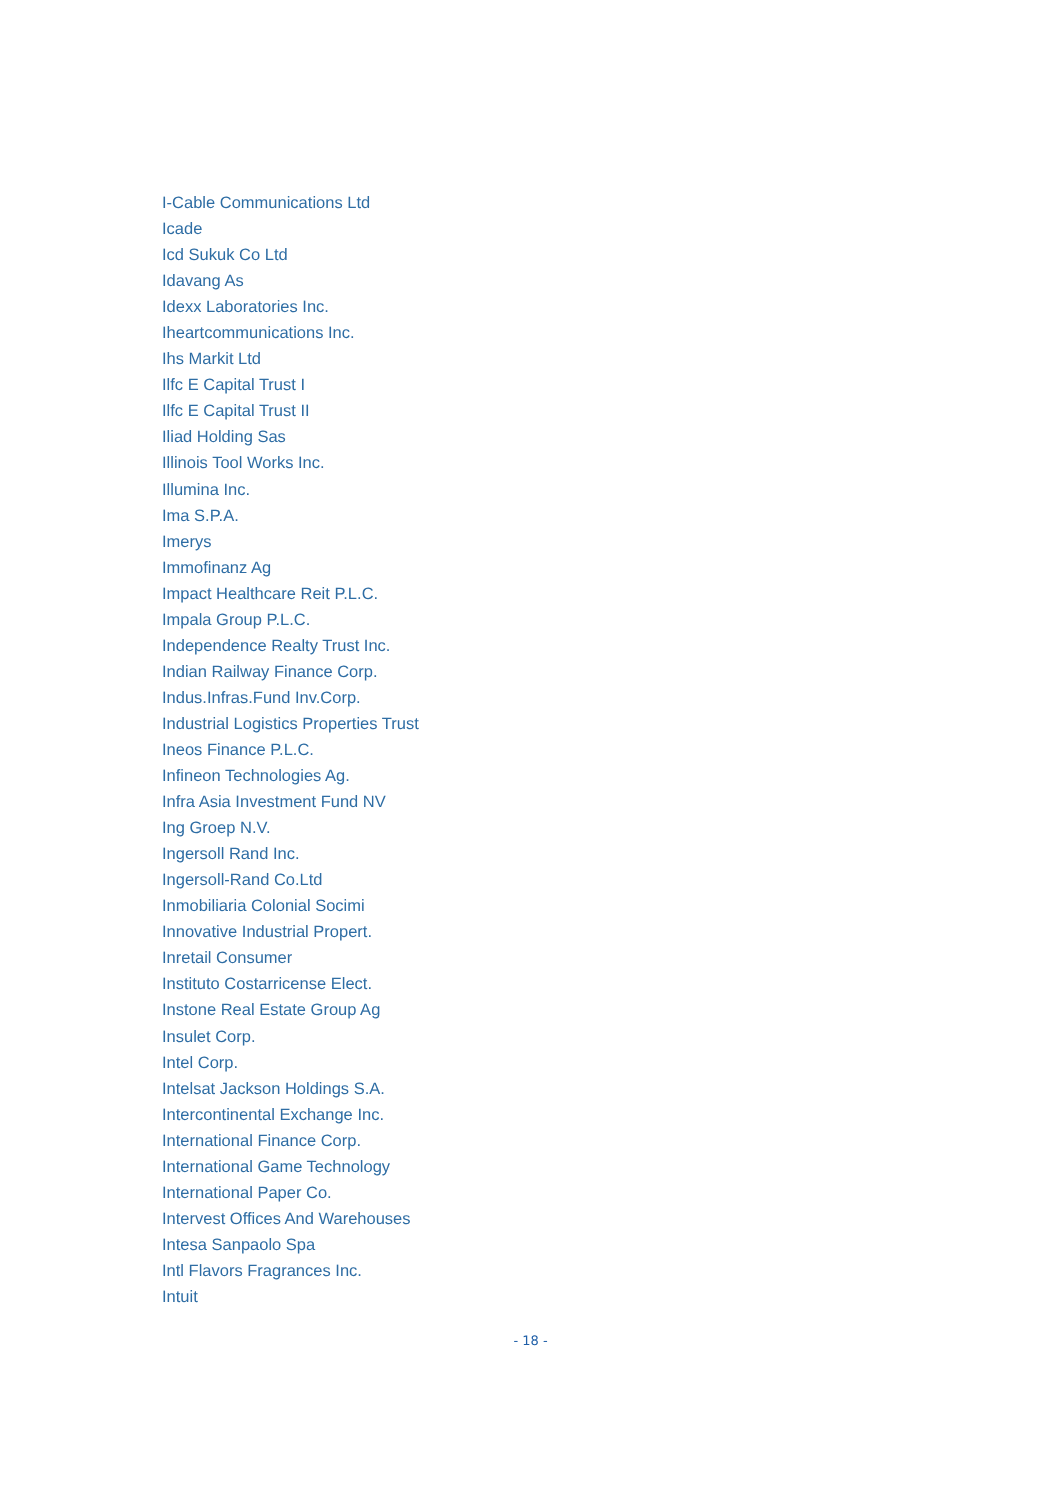I-Cable Communications Ltd
Icade
Icd Sukuk Co Ltd
Idavang As
Idexx Laboratories Inc.
Iheartcommunications Inc.
Ihs Markit Ltd
Ilfc E Capital Trust I
Ilfc E Capital Trust II
Iliad Holding Sas
Illinois Tool Works Inc.
Illumina Inc.
Ima S.P.A.
Imerys
Immofinanz Ag
Impact Healthcare Reit P.L.C.
Impala Group P.L.C.
Independence Realty Trust Inc.
Indian Railway Finance Corp.
Indus.Infras.Fund Inv.Corp.
Industrial Logistics Properties Trust
Ineos Finance P.L.C.
Infineon Technologies Ag.
Infra Asia Investment Fund NV
Ing Groep N.V.
Ingersoll Rand Inc.
Ingersoll-Rand Co.Ltd
Inmobiliaria Colonial Socimi
Innovative Industrial Propert.
Inretail Consumer
Instituto Costarricense Elect.
Instone Real Estate Group Ag
Insulet Corp.
Intel Corp.
Intelsat Jackson Holdings S.A.
Intercontinental Exchange Inc.
International Finance Corp.
International Game Technology
International Paper Co.
Intervest Offices And Warehouses
Intesa Sanpaolo Spa
Intl Flavors Fragrances Inc.
Intuit
- 18 -